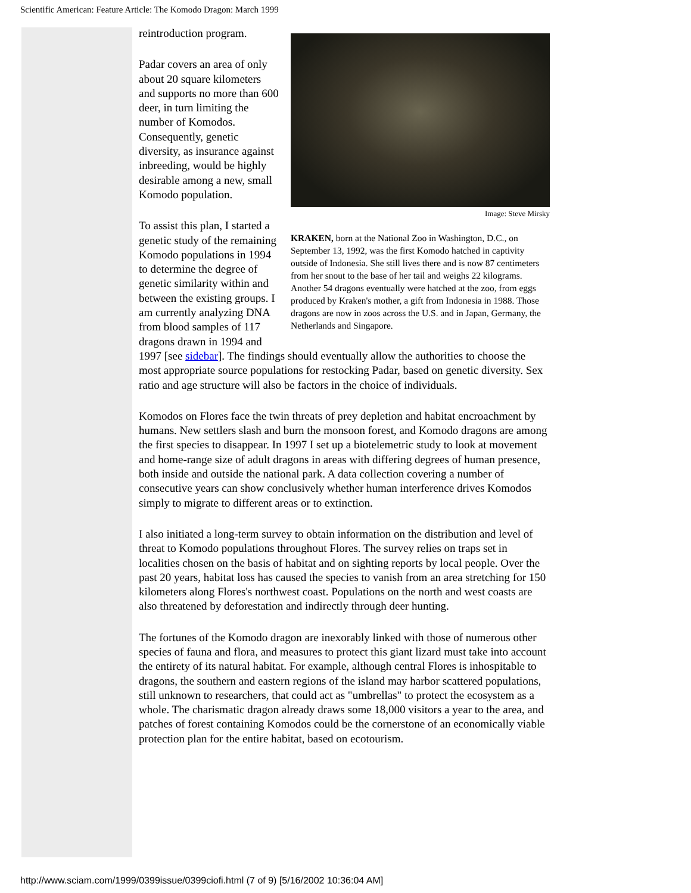Scientific American: Feature Article: The Komodo Dragon: March 1999
Image: Steve Mirsky
KRAKEN, born at the National Zoo in Washington, D.C., on September 13, 1992, was the first Komodo hatched in captivity outside of Indonesia. She still lives there and is now 87 centimeters from her snout to the base of her tail and weighs 22 kilograms. Another 54 dragons eventually were hatched at the zoo, from eggs produced by Kraken's mother, a gift from Indonesia in 1988. Those dragons are now in zoos across the U.S. and in Japan, Germany, the Netherlands and Singapore.
reintroduction program.
Padar covers an area of only about 20 square kilometers and supports no more than 600 deer, in turn limiting the number of Komodos. Consequently, genetic diversity, as insurance against inbreeding, would be highly desirable among a new, small Komodo population.
To assist this plan, I started a genetic study of the remaining Komodo populations in 1994 to determine the degree of genetic similarity within and between the existing groups. I am currently analyzing DNA from blood samples of 117 dragons drawn in 1994 and 1997 [see sidebar]. The findings should eventually allow the authorities to choose the most appropriate source populations for restocking Padar, based on genetic diversity. Sex ratio and age structure will also be factors in the choice of individuals.
Komodos on Flores face the twin threats of prey depletion and habitat encroachment by humans. New settlers slash and burn the monsoon forest, and Komodo dragons are among the first species to disappear. In 1997 I set up a biotelemetric study to look at movement and home-range size of adult dragons in areas with differing degrees of human presence, both inside and outside the national park. A data collection covering a number of consecutive years can show conclusively whether human interference drives Komodos simply to migrate to different areas or to extinction.
I also initiated a long-term survey to obtain information on the distribution and level of threat to Komodo populations throughout Flores. The survey relies on traps set in localities chosen on the basis of habitat and on sighting reports by local people. Over the past 20 years, habitat loss has caused the species to vanish from an area stretching for 150 kilometers along Flores's northwest coast. Populations on the north and west coasts are also threatened by deforestation and indirectly through deer hunting.
The fortunes of the Komodo dragon are inexorably linked with those of numerous other species of fauna and flora, and measures to protect this giant lizard must take into account the entirety of its natural habitat. For example, although central Flores is inhospitable to dragons, the southern and eastern regions of the island may harbor scattered populations, still unknown to researchers, that could act as "umbrellas" to protect the ecosystem as a whole. The charismatic dragon already draws some 18,000 visitors a year to the area, and patches of forest containing Komodos could be the cornerstone of an economically viable protection plan for the entire habitat, based on ecotourism.
http://www.sciam.com/1999/0399issue/0399ciofi.html (7 of 9) [5/16/2002 10:36:04 AM]